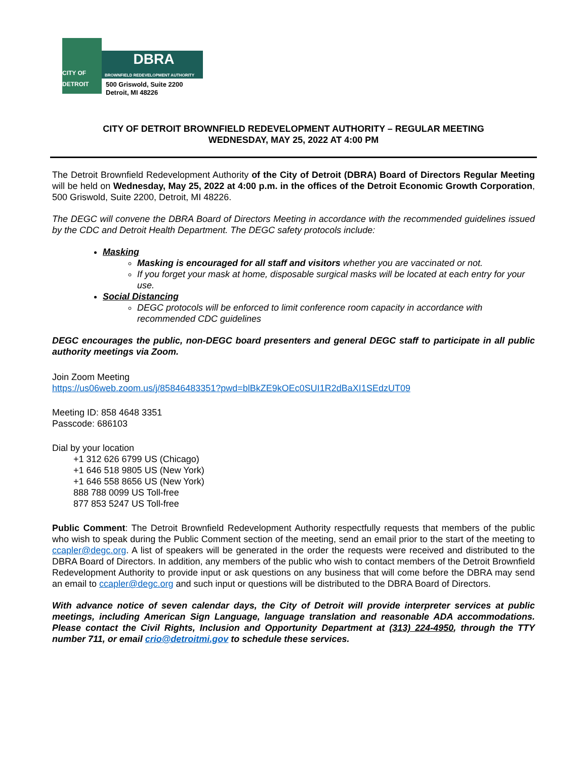CITY OF DETROIT
DBRA
BROWNFIELD REDEVELOPMENT AUTHORITY
500 Griswold, Suite 2200
Detroit, MI 48226
CITY OF DETROIT BROWNFIELD REDEVELOPMENT AUTHORITY – REGULAR MEETING
WEDNESDAY, MAY 25, 2022 AT 4:00 PM
The Detroit Brownfield Redevelopment Authority of the City of Detroit (DBRA) Board of Directors Regular Meeting will be held on Wednesday, May 25, 2022 at 4:00 p.m. in the offices of the Detroit Economic Growth Corporation, 500 Griswold, Suite 2200, Detroit, MI 48226.
The DEGC will convene the DBRA Board of Directors Meeting in accordance with the recommended guidelines issued by the CDC and Detroit Health Department. The DEGC safety protocols include:
Masking
Masking is encouraged for all staff and visitors whether you are vaccinated or not.
If you forget your mask at home, disposable surgical masks will be located at each entry for your use.
Social Distancing
DEGC protocols will be enforced to limit conference room capacity in accordance with recommended CDC guidelines
DEGC encourages the public, non-DEGC board presenters and general DEGC staff to participate in all public authority meetings via Zoom.
Join Zoom Meeting
https://us06web.zoom.us/j/85846483351?pwd=blBkZE9kOEc0SUI1R2dBaXI1SEdzUT09
Meeting ID: 858 4648 3351
Passcode: 686103
Dial by your location
+1 312 626 6799 US (Chicago)
+1 646 518 9805 US (New York)
+1 646 558 8656 US (New York)
888 788 0099 US Toll-free
877 853 5247 US Toll-free
Public Comment: The Detroit Brownfield Redevelopment Authority respectfully requests that members of the public who wish to speak during the Public Comment section of the meeting, send an email prior to the start of the meeting to ccapler@degc.org. A list of speakers will be generated in the order the requests were received and distributed to the DBRA Board of Directors. In addition, any members of the public who wish to contact members of the Detroit Brownfield Redevelopment Authority to provide input or ask questions on any business that will come before the DBRA may send an email to ccapler@degc.org and such input or questions will be distributed to the DBRA Board of Directors.
With advance notice of seven calendar days, the City of Detroit will provide interpreter services at public meetings, including American Sign Language, language translation and reasonable ADA accommodations. Please contact the Civil Rights, Inclusion and Opportunity Department at (313) 224-4950, through the TTY number 711, or email crio@detroitmi.gov to schedule these services.